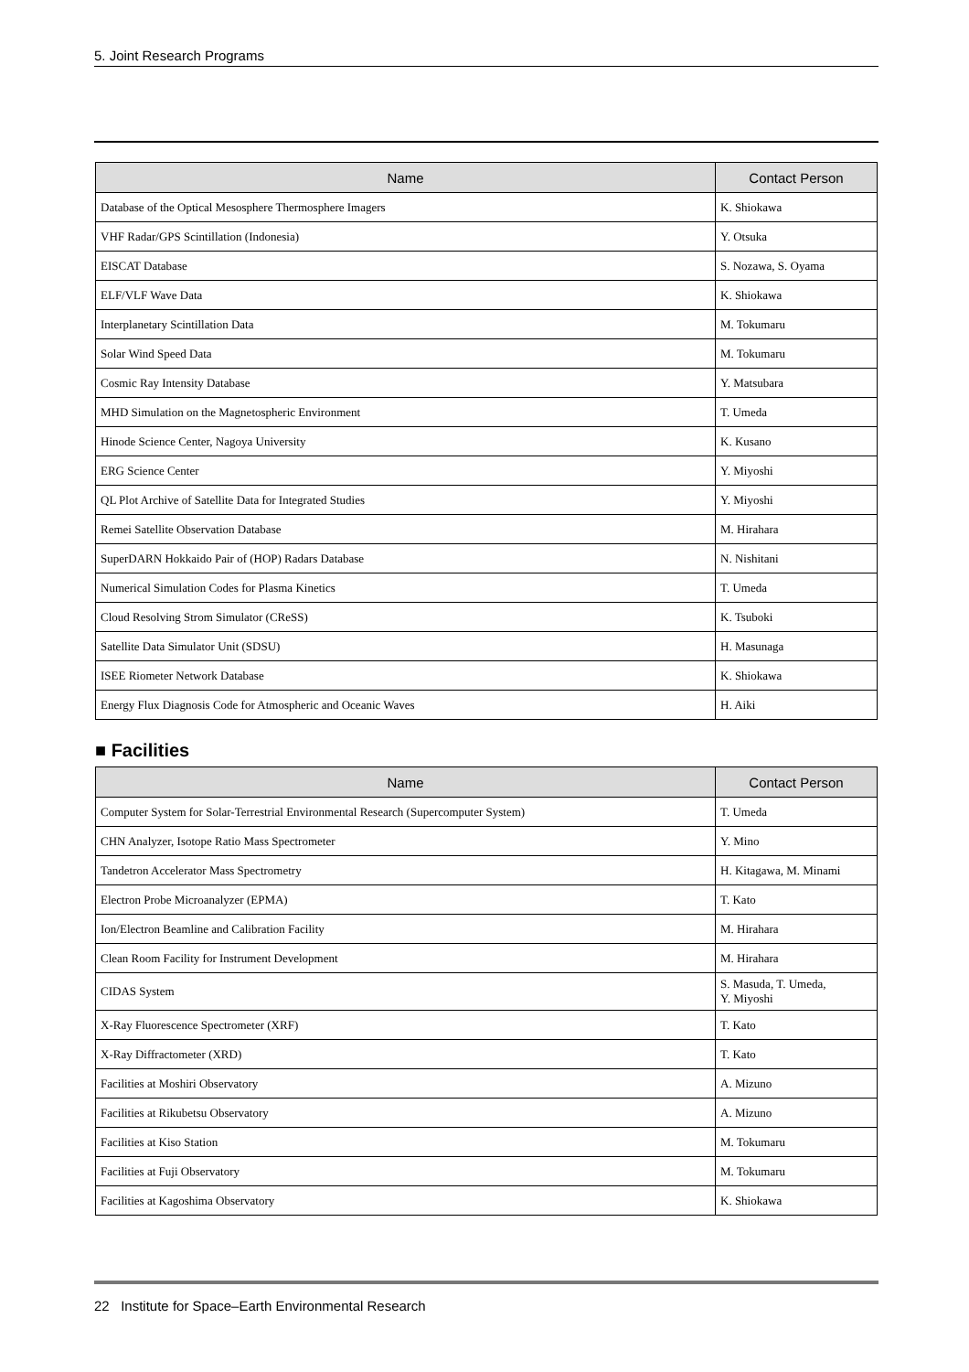5. Joint Research Programs
| Name | Contact Person |
| --- | --- |
| Database of the Optical Mesosphere Thermosphere Imagers | K. Shiokawa |
| VHF Radar/GPS Scintillation (Indonesia) | Y. Otsuka |
| EISCAT Database | S. Nozawa, S. Oyama |
| ELF/VLF Wave Data | K. Shiokawa |
| Interplanetary Scintillation Data | M. Tokumaru |
| Solar Wind Speed Data | M. Tokumaru |
| Cosmic Ray Intensity Database | Y. Matsubara |
| MHD Simulation on the Magnetospheric Environment | T. Umeda |
| Hinode Science Center, Nagoya University | K. Kusano |
| ERG Science Center | Y. Miyoshi |
| QL Plot Archive of Satellite Data for Integrated Studies | Y. Miyoshi |
| Remei Satellite Observation Database | M. Hirahara |
| SuperDARN Hokkaido Pair of (HOP) Radars Database | N. Nishitani |
| Numerical Simulation Codes for Plasma Kinetics | T. Umeda |
| Cloud Resolving Strom Simulator (CReSS) | K. Tsuboki |
| Satellite Data Simulator Unit (SDSU) | H. Masunaga |
| ISEE Riometer Network Database | K. Shiokawa |
| Energy Flux Diagnosis Code for Atmospheric and Oceanic Waves | H. Aiki |
■ Facilities
| Name | Contact Person |
| --- | --- |
| Computer System for Solar-Terrestrial Environmental Research (Supercomputer System) | T. Umeda |
| CHN Analyzer, Isotope Ratio Mass Spectrometer | Y. Mino |
| Tandetron Accelerator Mass Spectrometry | H. Kitagawa, M. Minami |
| Electron Probe Microanalyzer (EPMA) | T. Kato |
| Ion/Electron Beamline and Calibration Facility | M. Hirahara |
| Clean Room Facility for Instrument Development | M. Hirahara |
| CIDAS System | S. Masuda, T. Umeda, Y. Miyoshi |
| X-Ray Fluorescence Spectrometer (XRF) | T. Kato |
| X-Ray Diffractometer (XRD) | T. Kato |
| Facilities at Moshiri Observatory | A. Mizuno |
| Facilities at Rikubetsu Observatory | A. Mizuno |
| Facilities at Kiso Station | M. Tokumaru |
| Facilities at Fuji Observatory | M. Tokumaru |
| Facilities at Kagoshima Observatory | K. Shiokawa |
22 Institute for Space–Earth Environmental Research